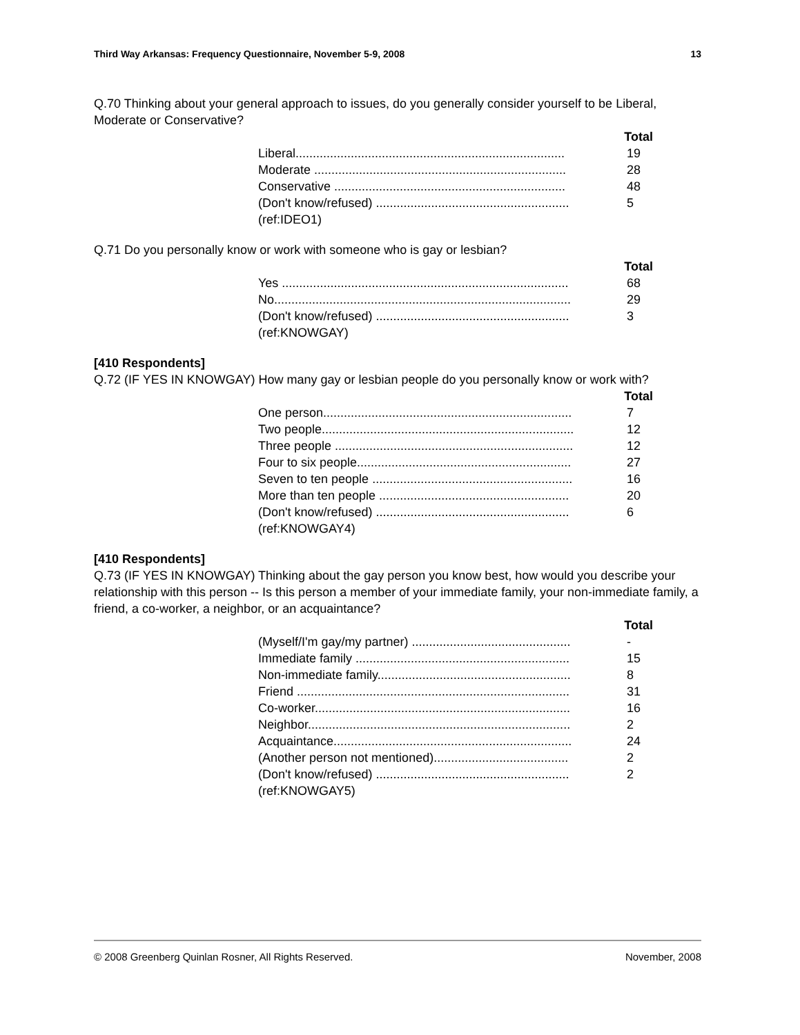Third Way Arkansas: Frequency Questionnaire, November 5-9, 2008 13
Q.70 Thinking about your general approach to issues, do you generally consider yourself to be Liberal, Moderate or Conservative?
| | Total |
| --- | --- |
| Liberal.............................................................................. | 19 |
| Moderate ......................................................................... | 28 |
| Conservative ................................................................... | 48 |
| (Don't know/refused) ........................................................ | 5 |
| (ref:IDEO1) | |
Q.71 Do you personally know or work with someone who is gay or lesbian?
| | Total |
| --- | --- |
| Yes ................................................................................... | 68 |
| No...................................................................................... | 29 |
| (Don't know/refused) ........................................................ | 3 |
| (ref:KNOWGAY) | |
[410 Respondents]
Q.72 (IF YES IN KNOWGAY) How many gay or lesbian people do you personally know or work with?
| | Total |
| --- | --- |
| One person........................................................................ | 7 |
| Two people......................................................................... | 12 |
| Three people ..................................................................... | 12 |
| Four to six people.............................................................. | 27 |
| Seven to ten people .......................................................... | 16 |
| More than ten people ....................................................... | 20 |
| (Don't know/refused) ........................................................ | 6 |
| (ref:KNOWGAY4) | |
[410 Respondents]
Q.73 (IF YES IN KNOWGAY) Thinking about the gay person you know best, how would you describe your relationship with this person -- Is this person a member of your immediate family, your non-immediate family, a friend, a co-worker, a neighbor, or an acquaintance?
| | Total |
| --- | --- |
| (Myself/I'm gay/my partner) .............................................. | - |
| Immediate family .............................................................. | 15 |
| Non-immediate family........................................................ | 8 |
| Friend ............................................................................... | 31 |
| Co-worker.......................................................................... | 16 |
| Neighbor............................................................................ | 2 |
| Acquaintance..................................................................... | 24 |
| (Another person not mentioned)....................................... | 2 |
| (Don't know/refused) ........................................................ | 2 |
| (ref:KNOWGAY5) | |
© 2008 Greenberg Quinlan Rosner, All Rights Reserved. November, 2008